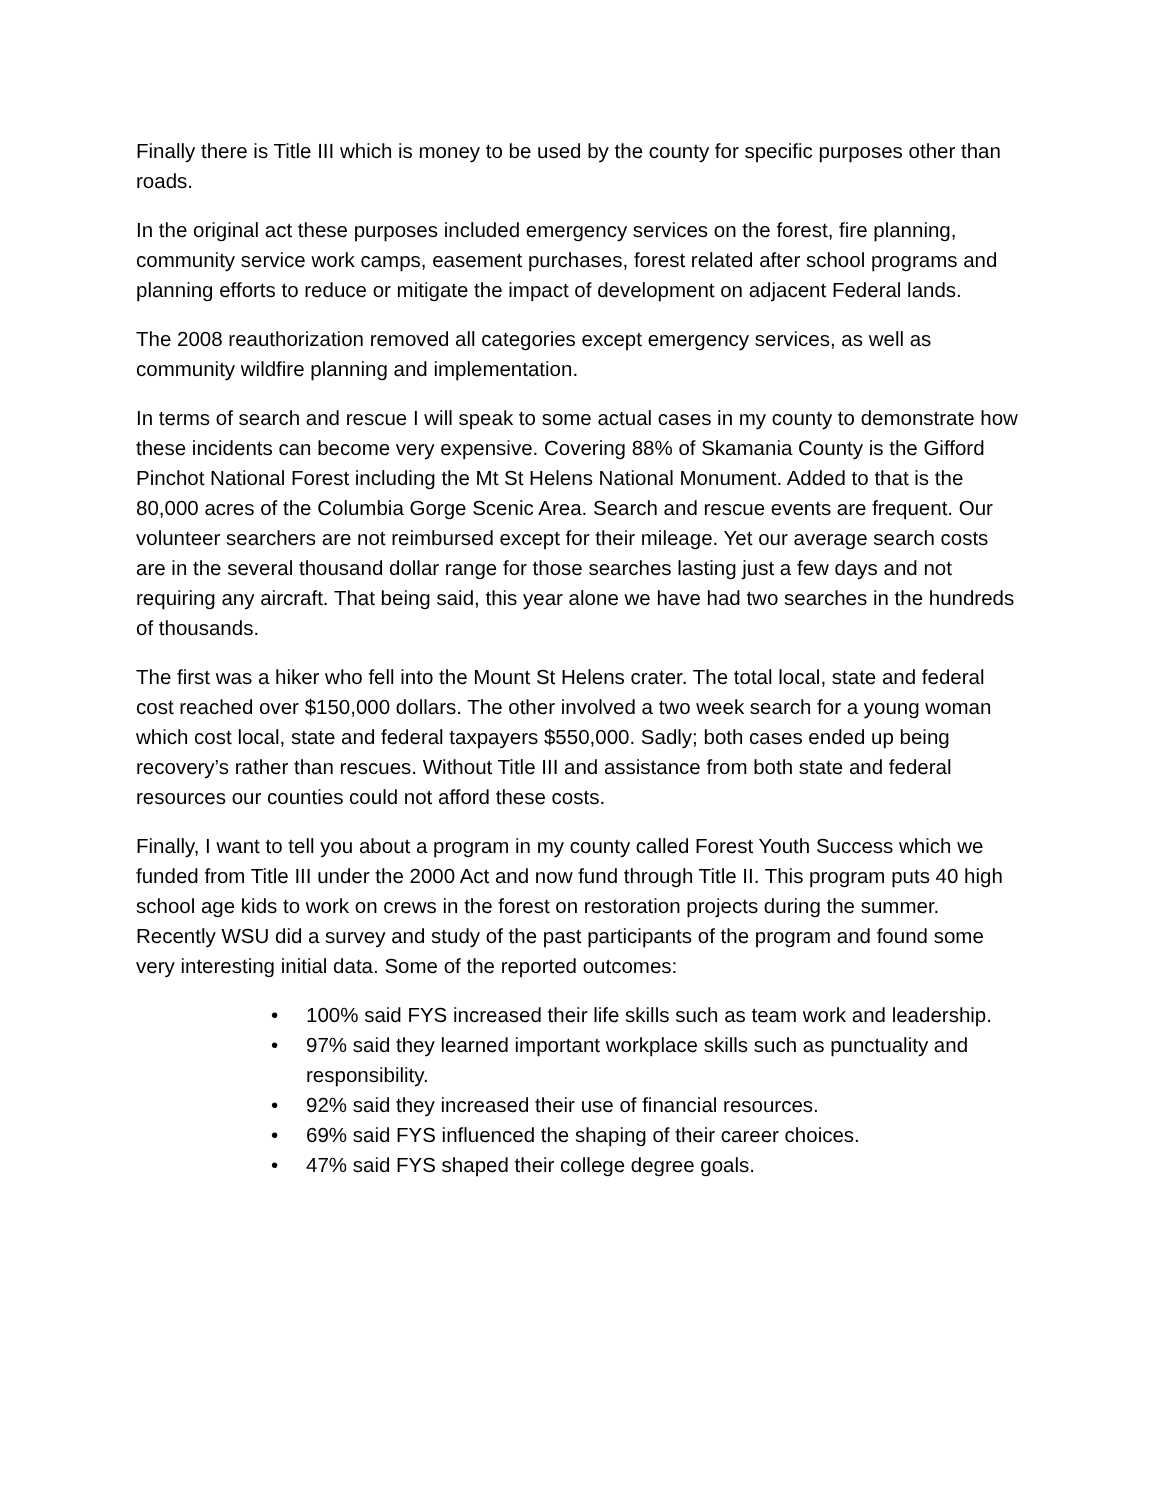Finally there is Title III which is money to be used by the county for specific purposes other than roads.
In the original act these purposes included emergency services on the forest, fire planning, community service work camps, easement purchases, forest related after school programs and planning efforts to reduce or mitigate the impact of development on adjacent Federal lands.
The 2008 reauthorization removed all categories except emergency services, as well as community wildfire planning and implementation.
In terms of search and rescue I will speak to some actual cases in my county to demonstrate how these incidents can become very expensive. Covering 88% of Skamania County is the Gifford Pinchot National Forest including the Mt St Helens National Monument. Added to that is the 80,000 acres of the Columbia Gorge Scenic Area. Search and rescue events are frequent. Our volunteer searchers are not reimbursed except for their mileage. Yet our average search costs are in the several thousand dollar range for those searches lasting just a few days and not requiring any aircraft. That being said, this year alone we have had two searches in the hundreds of thousands.
The first was a hiker who fell into the Mount St Helens crater. The total local, state and federal cost reached over $150,000 dollars. The other involved a two week search for a young woman which cost local, state and federal taxpayers $550,000. Sadly; both cases ended up being recovery’s rather than rescues. Without Title III and assistance from both state and federal resources our counties could not afford these costs.
Finally, I want to tell you about a program in my county called Forest Youth Success which we funded from Title III under the 2000 Act and now fund through Title II. This program puts 40 high school age kids to work on crews in the forest on restoration projects during the summer. Recently WSU did a survey and study of the past participants of the program and found some very interesting initial data. Some of the reported outcomes:
• 100% said FYS increased their life skills such as team work and leadership.
• 97% said they learned important workplace skills such as punctuality and responsibility.
• 92% said they increased their use of financial resources.
• 69% said FYS influenced the shaping of their career choices.
• 47% said FYS shaped their college degree goals.